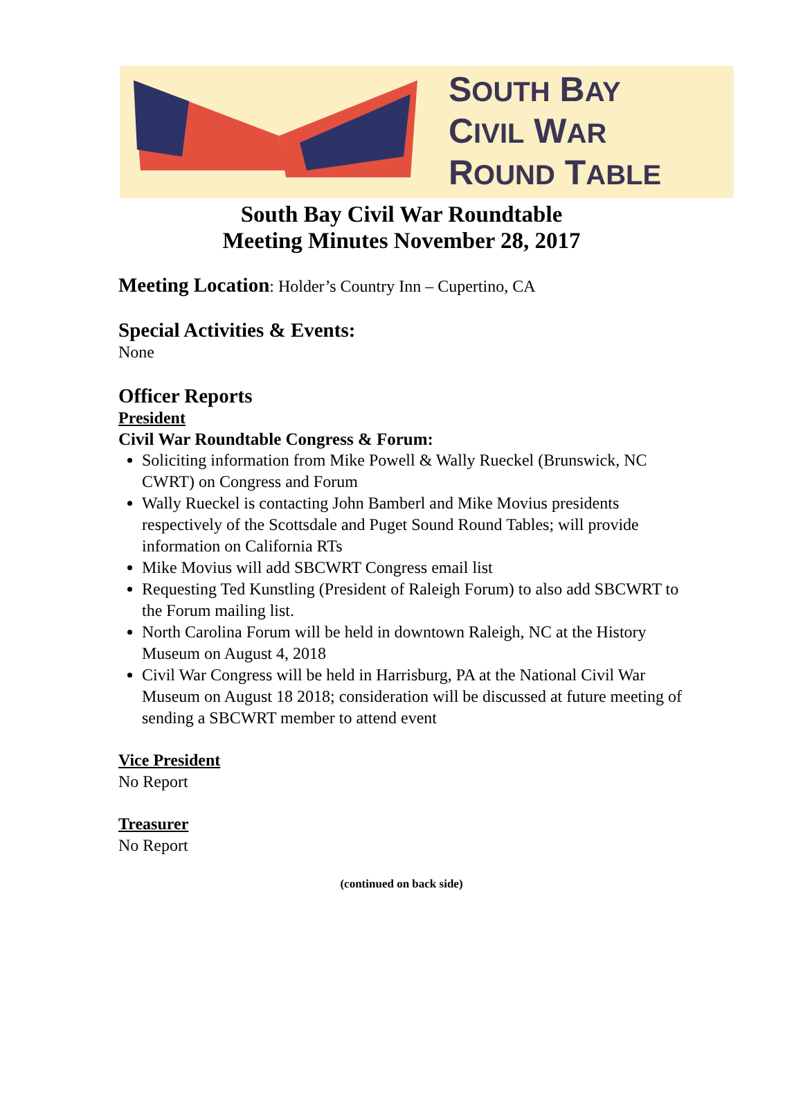SOUTH BAY
CIVIL WAR
ROUND TABLE
South Bay Civil War Roundtable
Meeting Minutes November 28, 2017
Meeting Location: Holder’s Country Inn – Cupertino, CA
Special Activities & Events:
None
Officer Reports
President
Civil War Roundtable Congress & Forum:
Soliciting information from Mike Powell & Wally Rueckel (Brunswick, NC CWRT) on Congress and Forum
Wally Rueckel is contacting John Bamberl and Mike Movius presidents respectively of the Scottsdale and Puget Sound Round Tables; will provide information on California RTs
Mike Movius will add SBCWRT Congress email list
Requesting Ted Kunstling (President of Raleigh Forum) to also add SBCWRT to the Forum mailing list.
North Carolina Forum will be held in downtown Raleigh, NC at the History Museum on August 4, 2018
Civil War Congress will be held in Harrisburg, PA at the National Civil War Museum on August 18 2018; consideration will be discussed at future meeting of sending a SBCWRT member to attend event
Vice President
No Report
Treasurer
No Report
(continued on back side)